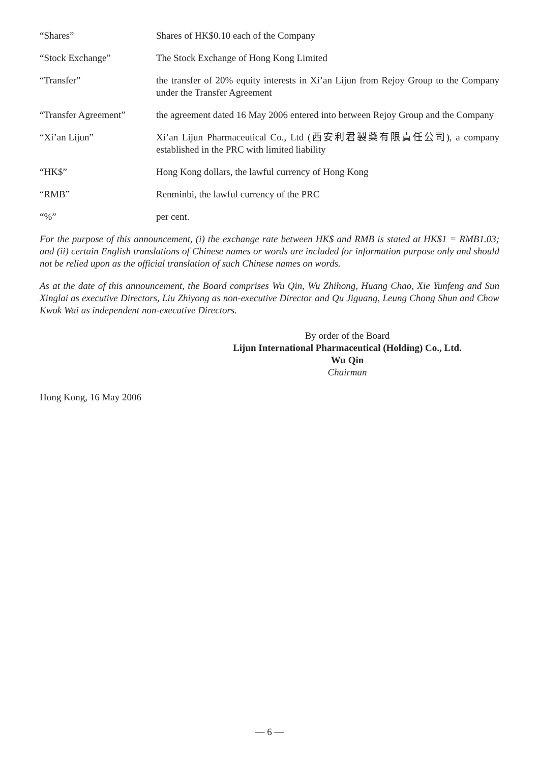“Shares” Shares of HK$0.10 each of the Company
“Stock Exchange” The Stock Exchange of Hong Kong Limited
“Transfer” the transfer of 20% equity interests in Xi’an Lijun from Rejoy Group to the Company under the Transfer Agreement
“Transfer Agreement” the agreement dated 16 May 2006 entered into between Rejoy Group and the Company
“Xi’an Lijun” Xi’an Lijun Pharmaceutical Co., Ltd (西安利君製藥有限責任公司), a company established in the PRC with limited liability
“HK$” Hong Kong dollars, the lawful currency of Hong Kong
“RMB” Renminbi, the lawful currency of the PRC
“%” per cent.
For the purpose of this announcement, (i) the exchange rate between HK$ and RMB is stated at HK$1 = RMB1.03; and (ii) certain English translations of Chinese names or words are included for information purpose only and should not be relied upon as the official translation of such Chinese names on words.
As at the date of this announcement, the Board comprises Wu Qin, Wu Zhihong, Huang Chao, Xie Yunfeng and Sun Xinglai as executive Directors, Liu Zhiyong as non-executive Director and Qu Jiguang, Leung Chong Shun and Chow Kwok Wai as independent non-executive Directors.
By order of the Board
Lijun International Pharmaceutical (Holding) Co., Ltd.
Wu Qin
Chairman
Hong Kong, 16 May 2006
— 6 —